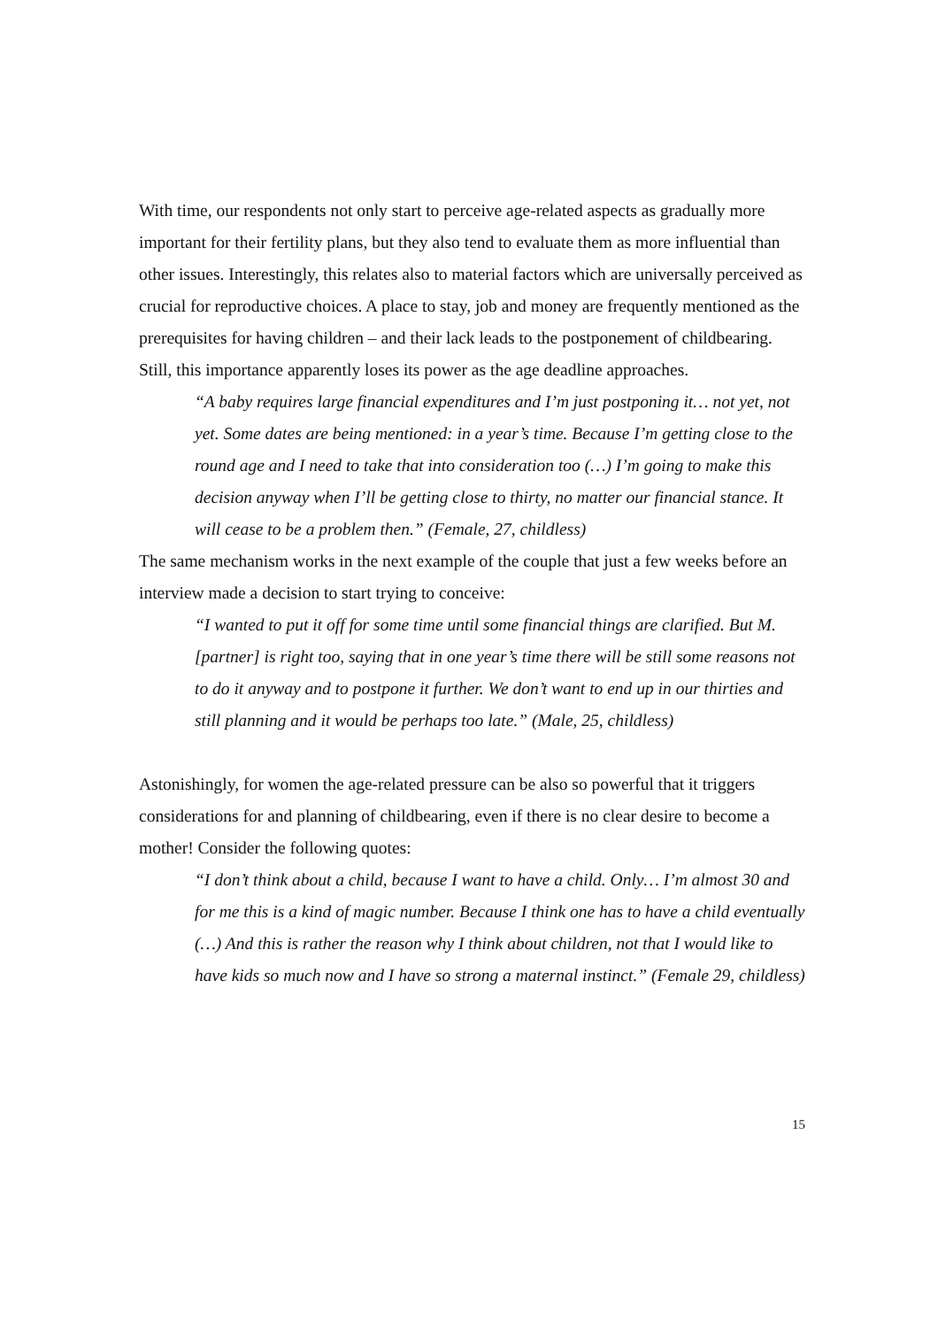With time, our respondents not only start to perceive age-related aspects as gradually more important for their fertility plans, but they also tend to evaluate them as more influential than other issues. Interestingly, this relates also to material factors which are universally perceived as crucial for reproductive choices. A place to stay, job and money are frequently mentioned as the prerequisites for having children – and their lack leads to the postponement of childbearing. Still, this importance apparently loses its power as the age deadline approaches.
“A baby requires large financial expenditures and I’m just postponing it… not yet, not yet. Some dates are being mentioned: in a year’s time. Because I’m getting close to the round age and I need to take that into consideration too (…) I’m going to make this decision anyway when I’ll be getting close to thirty, no matter our financial stance. It will cease to be a problem then.” (Female, 27, childless)
The same mechanism works in the next example of the couple that just a few weeks before an interview made a decision to start trying to conceive:
“I wanted to put it off for some time until some financial things are clarified. But M. [partner] is right too, saying that in one year’s time there will be still some reasons not to do it anyway and to postpone it further. We don’t want to end up in our thirties and still planning and it would be perhaps too late.” (Male, 25, childless)
Astonishingly, for women the age-related pressure can be also so powerful that it triggers considerations for and planning of childbearing, even if there is no clear desire to become a mother! Consider the following quotes:
“I don’t think about a child, because I want to have a child. Only… I’m almost 30 and for me this is a kind of magic number. Because I think one has to have a child eventually (…) And this is rather the reason why I think about children, not that I would like to have kids so much now and I have so strong a maternal instinct.” (Female 29, childless)
15